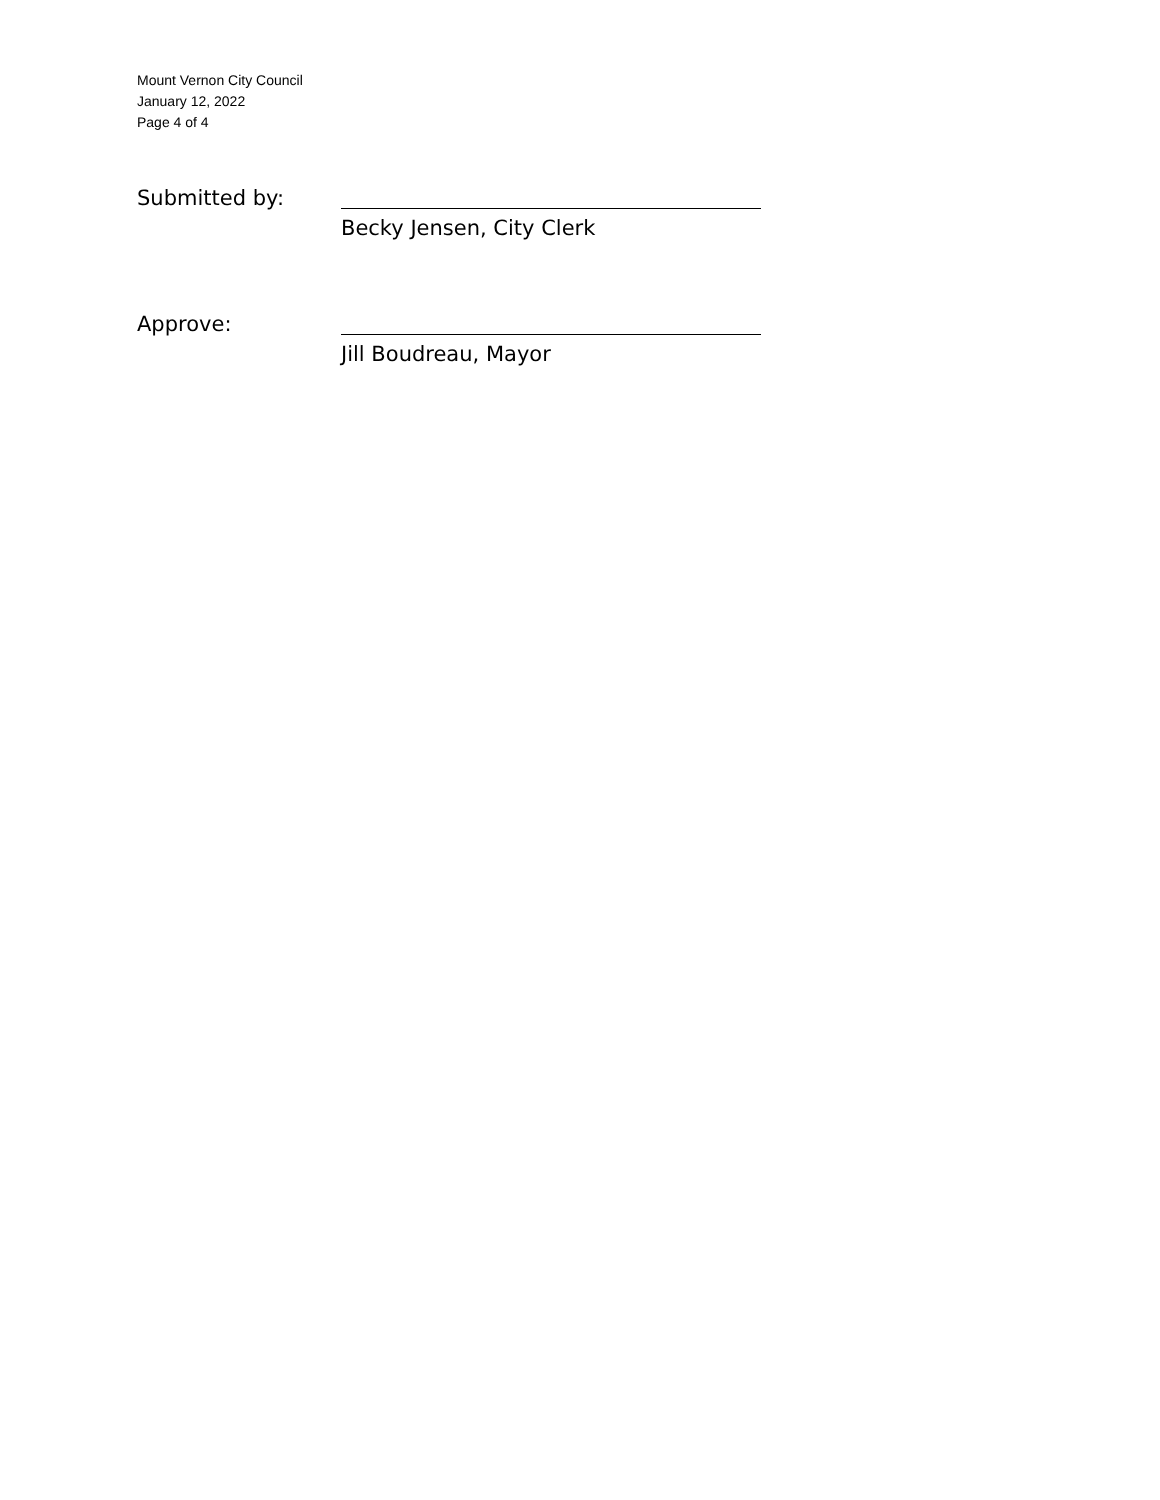Mount Vernon City Council
January 12, 2022
Page 4 of 4
Submitted by:
Becky Jensen, City Clerk
Approve:
Jill Boudreau, Mayor